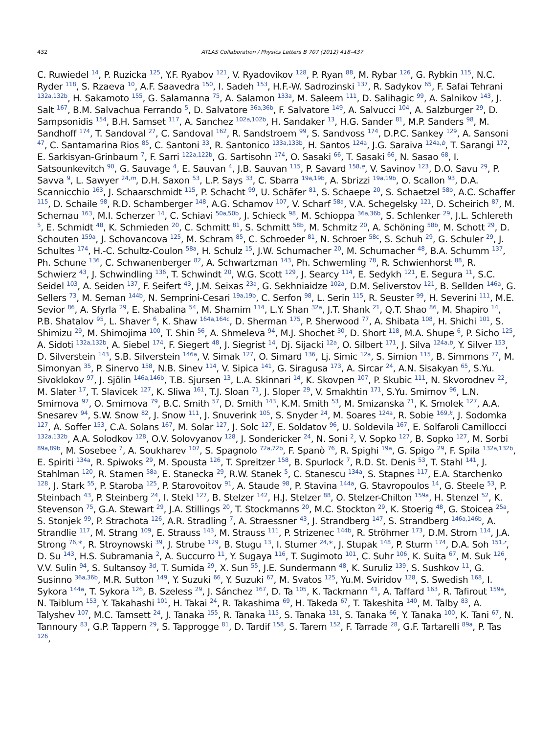432 ATLAS Collaboration / Physics Letters B 707 (2012) 418–437
C. Ruwiedel <sup>14</sup>, P. Ruzicka <sup>125</sup>, Y.F. Ryabov <sup>121</sup>, V. Ryadovikov <sup>128</sup>, P. Ryan <sup>88</sup>, M. Rybar <sup>126</sup>, G. Rybkin <sup>115</sup>, N.C. Ryder <sup>118</sup>, S. Rzaeva <sup>10</sup>, A.F. Saavedra <sup>150</sup>, I. Sadeh <sup>153</sup>, H.F.-W. Sadrozinski <sup>137</sup>, R. Sadykov <sup>65</sup>, F. Safai Tehrani <sup>132a,132b</sup>, H. Sakamoto <sup>155</sup>, G. Salamanna <sup>75</sup>, A. Salamon <sup>133a</sup>, M. Saleem <sup>111</sup>, D. Salihagic <sup>99</sup>, A. Salnikov <sup>143</sup>, J. Salt <sup>167</sup>, B.M. Salvachua Ferrando <sup>5</sup>, D. Salvatore <sup>36a,36b</sup>, F. Salvatore <sup>149</sup>, A. Salvucci <sup>104</sup>, A. Salzburger <sup>29</sup>, D. Sampsonidis <sup>154</sup>, B.H. Samset <sup>117</sup>, A. Sanchez <sup>102a,102b</sup>, H. Sandaker <sup>13</sup>, H.G. Sander <sup>81</sup>, M.P. Sanders <sup>98</sup>, M. Sandhoff <sup>174</sup>, T. Sandoval <sup>27</sup>, C. Sandoval <sup>162</sup>, R. Sandstroem <sup>99</sup>, S. Sandvoss <sup>174</sup>, D.P.C. Sankey <sup>129</sup>, A. Sansoni <sup>47</sup>, C. Santamarina Rios <sup>85</sup>, C. Santoni <sup>33</sup>, R. Santonico <sup>133a,133b</sup>, H. Santos <sup>124a</sup>, J.G. Saraiva <sup>124a,b</sup>, T. Sarangi <sup>172</sup>, E. Sarkisyan-Grinbaum <sup>7</sup>, F. Sarri <sup>122a,122b</sup>, G. Sartisohn <sup>174</sup>, O. Sasaki <sup>66</sup>, T. Sasaki <sup>66</sup>, N. Sasao <sup>68</sup>, I. Satsounkevitch <sup>90</sup>, G. Sauvage <sup>4</sup>, E. Sauvan <sup>4</sup>, J.B. Sauvan <sup>115</sup>, P. Savard <sup>158,e</sup>, V. Savinov <sup>123</sup>, D.O. Savu <sup>29</sup>, P. Savva <sup>9</sup>, L. Sawyer <sup>24,m</sup>, D.H. Saxon <sup>53</sup>, L.P. Says <sup>33</sup>, C. Sbarra <sup>19a,19b</sup>, A. Sbrizzi <sup>19a,19b</sup>, O. Scallon <sup>93</sup>, D.A. Scannicchio <sup>163</sup>, J. Schaarschmidt <sup>115</sup>, P. Schacht <sup>99</sup>, U. Schäfer <sup>81</sup>, S. Schaepe <sup>20</sup>, S. Schaetzel <sup>58b</sup>, A.C. Schaffer <sup>115</sup>, D. Schaile <sup>98</sup>, R.D. Schamberger <sup>148</sup>, A.G. Schamov <sup>107</sup>, V. Scharf <sup>58a</sup>, V.A. Schegelsky <sup>121</sup>, D. Scheirich <sup>87</sup>, M. Schernau <sup>163</sup>, M.I. Scherzer <sup>14</sup>, C. Schiavi <sup>50a,50b</sup>, J. Schieck <sup>98</sup>, M. Schioppa <sup>36a,36b</sup>, S. Schlenker <sup>29</sup>, J.L. Schlereth <sup>5</sup>, E. Schmidt <sup>48</sup>, K. Schmieden <sup>20</sup>, C. Schmitt <sup>81</sup>, S. Schmitt <sup>58b</sup>, M. Schmitz <sup>20</sup>, A. Schöning <sup>58b</sup>, M. Schott <sup>29</sup>, D. Schouten <sup>159a</sup>, J. Schovancova <sup>125</sup>, M. Schram <sup>85</sup>, C. Schroeder <sup>81</sup>, N. Schroer <sup>58c</sup>, S. Schuh <sup>29</sup>, G. Schuler <sup>29</sup>, J. Schultes <sup>174</sup>, H.-C. Schultz-Coulon <sup>58a</sup>, H. Schulz <sup>15</sup>, J.W. Schumacher <sup>20</sup>, M. Schumacher <sup>48</sup>, B.A. Schumm <sup>137</sup>, Ph. Schune <sup>136</sup>, C. Schwanenberger <sup>82</sup>, A. Schwartzman <sup>143</sup>, Ph. Schwemling <sup>78</sup>, R. Schwienhorst <sup>88</sup>, R. Schwierz <sup>43</sup>, J. Schwindling <sup>136</sup>, T. Schwindt <sup>20</sup>, W.G. Scott <sup>129</sup>, J. Searcy <sup>114</sup>, E. Sedykh <sup>121</sup>, E. Segura <sup>11</sup>, S.C. Seidel <sup>103</sup>, A. Seiden <sup>137</sup>, F. Seifert <sup>43</sup>, J.M. Seixas <sup>23a</sup>, G. Sekhniaidze <sup>102a</sup>, D.M. Seliverstov <sup>121</sup>, B. Sellden <sup>146a</sup>, G. Sellers <sup>73</sup>, M. Seman <sup>144b</sup>, N. Semprini-Cesari <sup>19a,19b</sup>, C. Serfon <sup>98</sup>, L. Serin <sup>115</sup>, R. Seuster <sup>99</sup>, H. Severini <sup>111</sup>, M.E. Sevior <sup>86</sup>, A. Sfyrla <sup>29</sup>, E. Shabalina <sup>54</sup>, M. Shamim <sup>114</sup>, L.Y. Shan <sup>32a</sup>, J.T. Shank <sup>21</sup>, Q.T. Shao <sup>86</sup>, M. Shapiro <sup>14</sup>, P.B. Shatalov <sup>95</sup>, L. Shaver <sup>6</sup>, K. Shaw <sup>164a,164c</sup>, D. Sherman <sup>175</sup>, P. Sherwood <sup>77</sup>, A. Shibata <sup>108</sup>, H. Shichi <sup>101</sup>, S. Shimizu <sup>29</sup>, M. Shimojima <sup>100</sup>, T. Shin <sup>56</sup>, A. Shmeleva <sup>94</sup>, M.J. Shochet <sup>30</sup>, D. Short <sup>118</sup>, M.A. Shupe <sup>6</sup>, P. Sicho <sup>125</sup>, A. Sidoti <sup>132a,132b</sup>, A. Siebel <sup>174</sup>, F. Siegert <sup>48</sup>, J. Siegrist <sup>14</sup>, Dj. Sijacki <sup>12a</sup>, O. Silbert <sup>171</sup>, J. Silva <sup>124a,b</sup>, Y. Silver <sup>153</sup>, D. Silverstein <sup>143</sup>, S.B. Silverstein <sup>146a</sup>, V. Simak <sup>127</sup>, O. Simard <sup>136</sup>, Lj. Simic <sup>12a</sup>, S. Simion <sup>115</sup>, B. Simmons <sup>77</sup>, M. Simonyan <sup>35</sup>, P. Sinervo <sup>158</sup>, N.B. Sinev <sup>114</sup>, V. Sipica <sup>141</sup>, G. Siragusa <sup>173</sup>, A. Sircar <sup>24</sup>, A.N. Sisakyan <sup>65</sup>, S.Yu. Sivoklokov <sup>97</sup>, J. Sjölin <sup>146a,146b</sup>, T.B. Sjursen <sup>13</sup>, L.A. Skinnari <sup>14</sup>, K. Skovpen <sup>107</sup>, P. Skubic <sup>111</sup>, N. Skvorodnev <sup>22</sup>, M. Slater <sup>17</sup>, T. Slavicek <sup>127</sup>, K. Sliwa <sup>161</sup>, T.J. Sloan <sup>71</sup>, J. Sloper <sup>29</sup>, V. Smakhtin <sup>171</sup>, S.Yu. Smirnov <sup>96</sup>, L.N. Smirnova <sup>97</sup>, O. Smirnova <sup>79</sup>, B.C. Smith <sup>57</sup>, D. Smith <sup>143</sup>, K.M. Smith <sup>53</sup>, M. Smizanska <sup>71</sup>, K. Smolek <sup>127</sup>, A.A. Snesarev <sup>94</sup>, S.W. Snow <sup>82</sup>, J. Snow <sup>111</sup>, J. Snuverink <sup>105</sup>, S. Snyder <sup>24</sup>, M. Soares <sup>124a</sup>, R. Sobie <sup>169,k</sup>, J. Sodomka <sup>127</sup>, A. Soffer <sup>153</sup>, C.A. Solans <sup>167</sup>, M. Solar <sup>127</sup>, J. Solc <sup>127</sup>, E. Soldatov <sup>96</sup>, U. Soldevila <sup>167</sup>, E. Solfaroli Camillocci <sup>132a,132b</sup>, A.A. Solodkov <sup>128</sup>, O.V. Solovyanov <sup>128</sup>, J. Sondericker <sup>24</sup>, N. Soni <sup>2</sup>, V. Sopko <sup>127</sup>, B. Sopko <sup>127</sup>, M. Sorbi <sup>89a,89b</sup>, M. Sosebee <sup>7</sup>, A. Soukharev <sup>107</sup>, S. Spagnolo <sup>72a,72b</sup>, F. Spanò <sup>76</sup>, R. Spighi <sup>19a</sup>, G. Spigo <sup>29</sup>, F. Spila <sup>132a,132b</sup>, E. Spiriti <sup>134a</sup>, R. Spiwoks <sup>29</sup>, M. Spousta <sup>126</sup>, T. Spreitzer <sup>158</sup>, B. Spurlock <sup>7</sup>, R.D. St. Denis <sup>53</sup>, T. Stahl <sup>141</sup>, J. Stahlman <sup>120</sup>, R. Stamen <sup>58a</sup>, E. Stanecka <sup>29</sup>, R.W. Stanek <sup>5</sup>, C. Stanescu <sup>134a</sup>, S. Stapnes <sup>117</sup>, E.A. Starchenko <sup>128</sup>, J. Stark <sup>55</sup>, P. Staroba <sup>125</sup>, P. Starovoitov <sup>91</sup>, A. Staude <sup>98</sup>, P. Stavina <sup>144a</sup>, G. Stavropoulos <sup>14</sup>, G. Steele <sup>53</sup>, P. Steinbach <sup>43</sup>, P. Steinberg <sup>24</sup>, I. Stekl <sup>127</sup>, B. Stelzer <sup>142</sup>, H.J. Stelzer <sup>88</sup>, O. Stelzer-Chilton <sup>159a</sup>, H. Stenzel <sup>52</sup>, K. Stevenson <sup>75</sup>, G.A. Stewart <sup>29</sup>, J.A. Stillings <sup>20</sup>, T. Stockmanns <sup>20</sup>, M.C. Stockton <sup>29</sup>, K. Stoerig <sup>48</sup>, G. Stoicea <sup>25a</sup>, S. Stonjek <sup>99</sup>, P. Strachota <sup>126</sup>, A.R. Stradling <sup>7</sup>, A. Straessner <sup>43</sup>, J. Strandberg <sup>147</sup>, S. Strandberg <sup>146a,146b</sup>, A. Strandlie <sup>117</sup>, M. Strang <sup>109</sup>, E. Strauss <sup>143</sup>, M. Strauss <sup>111</sup>, P. Strizenec <sup>144b</sup>, R. Ströhmer <sup>173</sup>, D.M. Strom <sup>114</sup>, J.A. Strong <sup>76,∗</sup>, R. Stroynowski <sup>39</sup>, J. Strube <sup>129</sup>, B. Stugu <sup>13</sup>, I. Stumer <sup>24,∗</sup>, J. Stupak <sup>148</sup>, P. Sturm <sup>174</sup>, D.A. Soh <sup>151,r</sup>, D. Su <sup>143</sup>, H.S. Subramania <sup>2</sup>, A. Succurro <sup>11</sup>, Y. Sugaya <sup>116</sup>, T. Sugimoto <sup>101</sup>, C. Suhr <sup>106</sup>, K. Suita <sup>67</sup>, M. Suk <sup>126</sup>, V.V. Sulin <sup>94</sup>, S. Sultansoy <sup>3d</sup>, T. Sumida <sup>29</sup>, X. Sun <sup>55</sup>, J.E. Sundermann <sup>48</sup>, K. Suruliz <sup>139</sup>, S. Sushkov <sup>11</sup>, G. Susinno <sup>36a,36b</sup>, M.R. Sutton <sup>149</sup>, Y. Suzuki <sup>66</sup>, Y. Suzuki <sup>67</sup>, M. Svatos <sup>125</sup>, Yu.M. Sviridov <sup>128</sup>, S. Swedish <sup>168</sup>, I. Sykora <sup>144a</sup>, T. Sykora <sup>126</sup>, B. Szeless <sup>29</sup>, J. Sánchez <sup>167</sup>, D. Ta <sup>105</sup>, K. Tackmann <sup>41</sup>, A. Taffard <sup>163</sup>, R. Tafirout <sup>159a</sup>, N. Taiblum <sup>153</sup>, Y. Takahashi <sup>101</sup>, H. Takai <sup>24</sup>, R. Takashima <sup>69</sup>, H. Takeda <sup>67</sup>, T. Takeshita <sup>140</sup>, M. Talby <sup>83</sup>, A. Talyshev <sup>107</sup>, M.C. Tamsett <sup>24</sup>, J. Tanaka <sup>155</sup>, R. Tanaka <sup>115</sup>, S. Tanaka <sup>131</sup>, S. Tanaka <sup>66</sup>, Y. Tanaka <sup>100</sup>, K. Tani <sup>67</sup>, N. Tannoury <sup>83</sup>, G.P. Tappern <sup>29</sup>, S. Tapprogge <sup>81</sup>, D. Tardif <sup>158</sup>, S. Tarem <sup>152</sup>, F. Tarrade <sup>28</sup>, G.F. Tartarelli <sup>89a</sup>, P. Tas <sup>126</sup>,